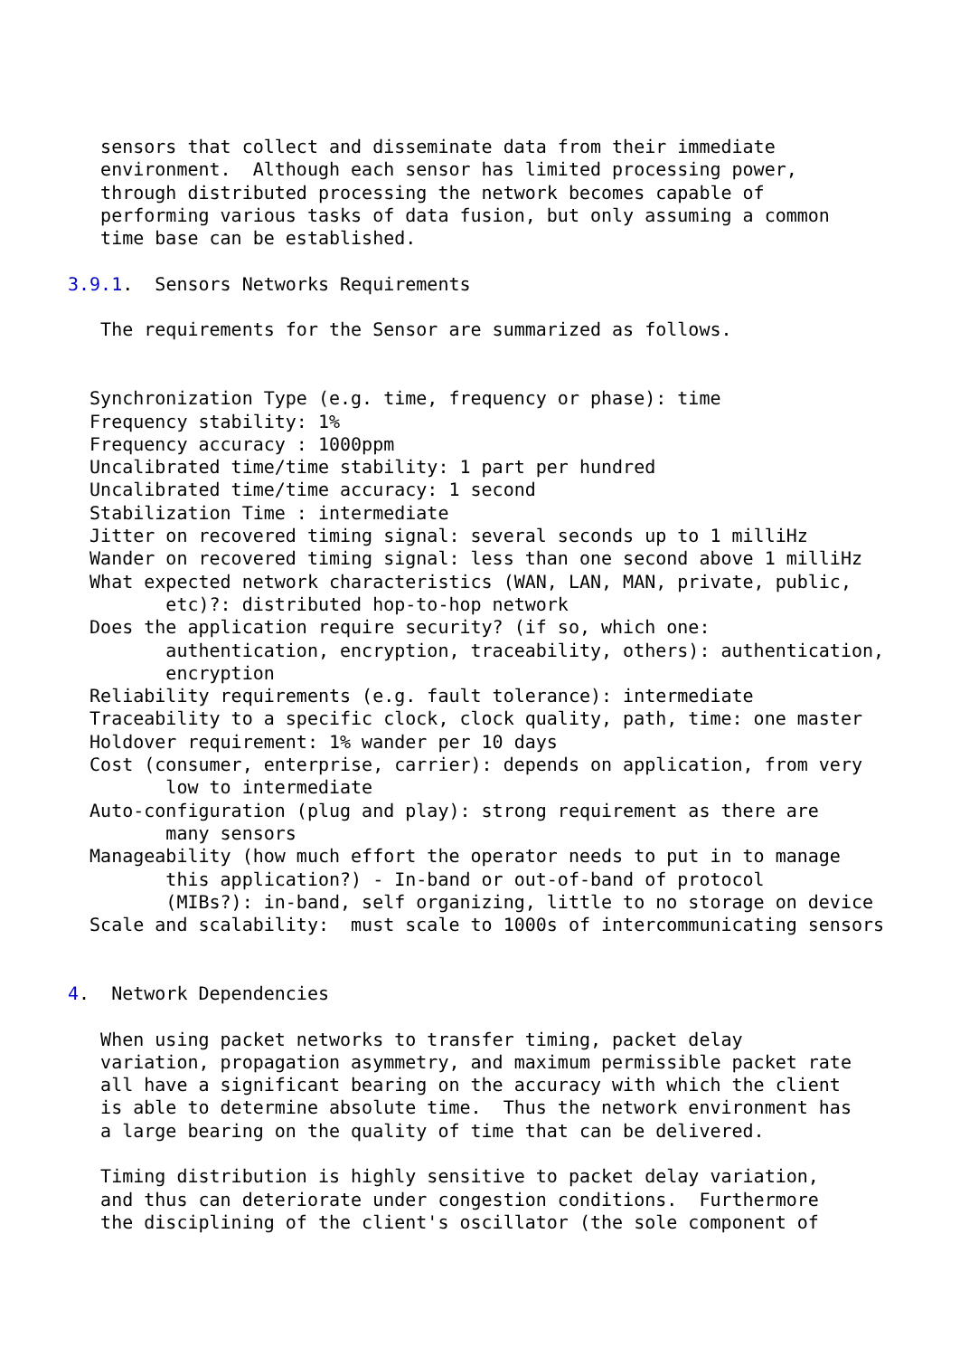sensors that collect and disseminate data from their immediate
   environment.  Although each sensor has limited processing power,
   through distributed processing the network becomes capable of
   performing various tasks of data fusion, but only assuming a common
   time base can be established.

3.9.1.  Sensors Networks Requirements

   The requirements for the Sensor are summarized as follows.


  Synchronization Type (e.g. time, frequency or phase): time
  Frequency stability: 1%
  Frequency accuracy : 1000ppm
  Uncalibrated time/time stability: 1 part per hundred
  Uncalibrated time/time accuracy: 1 second
  Stabilization Time : intermediate
  Jitter on recovered timing signal: several seconds up to 1 milliHz
  Wander on recovered timing signal: less than one second above 1 milliHz
  What expected network characteristics (WAN, LAN, MAN, private, public,
         etc)?: distributed hop-to-hop network
  Does the application require security? (if so, which one:
         authentication, encryption, traceability, others): authentication,
         encryption
  Reliability requirements (e.g. fault tolerance): intermediate
  Traceability to a specific clock, clock quality, path, time: one master
  Holdover requirement: 1% wander per 10 days
  Cost (consumer, enterprise, carrier): depends on application, from very
         low to intermediate
  Auto-configuration (plug and play): strong requirement as there are
         many sensors
  Manageability (how much effort the operator needs to put in to manage
         this application?) - In-band or out-of-band of protocol
         (MIBs?): in-band, self organizing, little to no storage on device
  Scale and scalability:  must scale to 1000s of intercommunicating sensors


4.  Network Dependencies

   When using packet networks to transfer timing, packet delay
   variation, propagation asymmetry, and maximum permissible packet rate
   all have a significant bearing on the accuracy with which the client
   is able to determine absolute time.  Thus the network environment has
   a large bearing on the quality of time that can be delivered.

   Timing distribution is highly sensitive to packet delay variation,
   and thus can deteriorate under congestion conditions.  Furthermore
   the disciplining of the client's oscillator (the sole component of